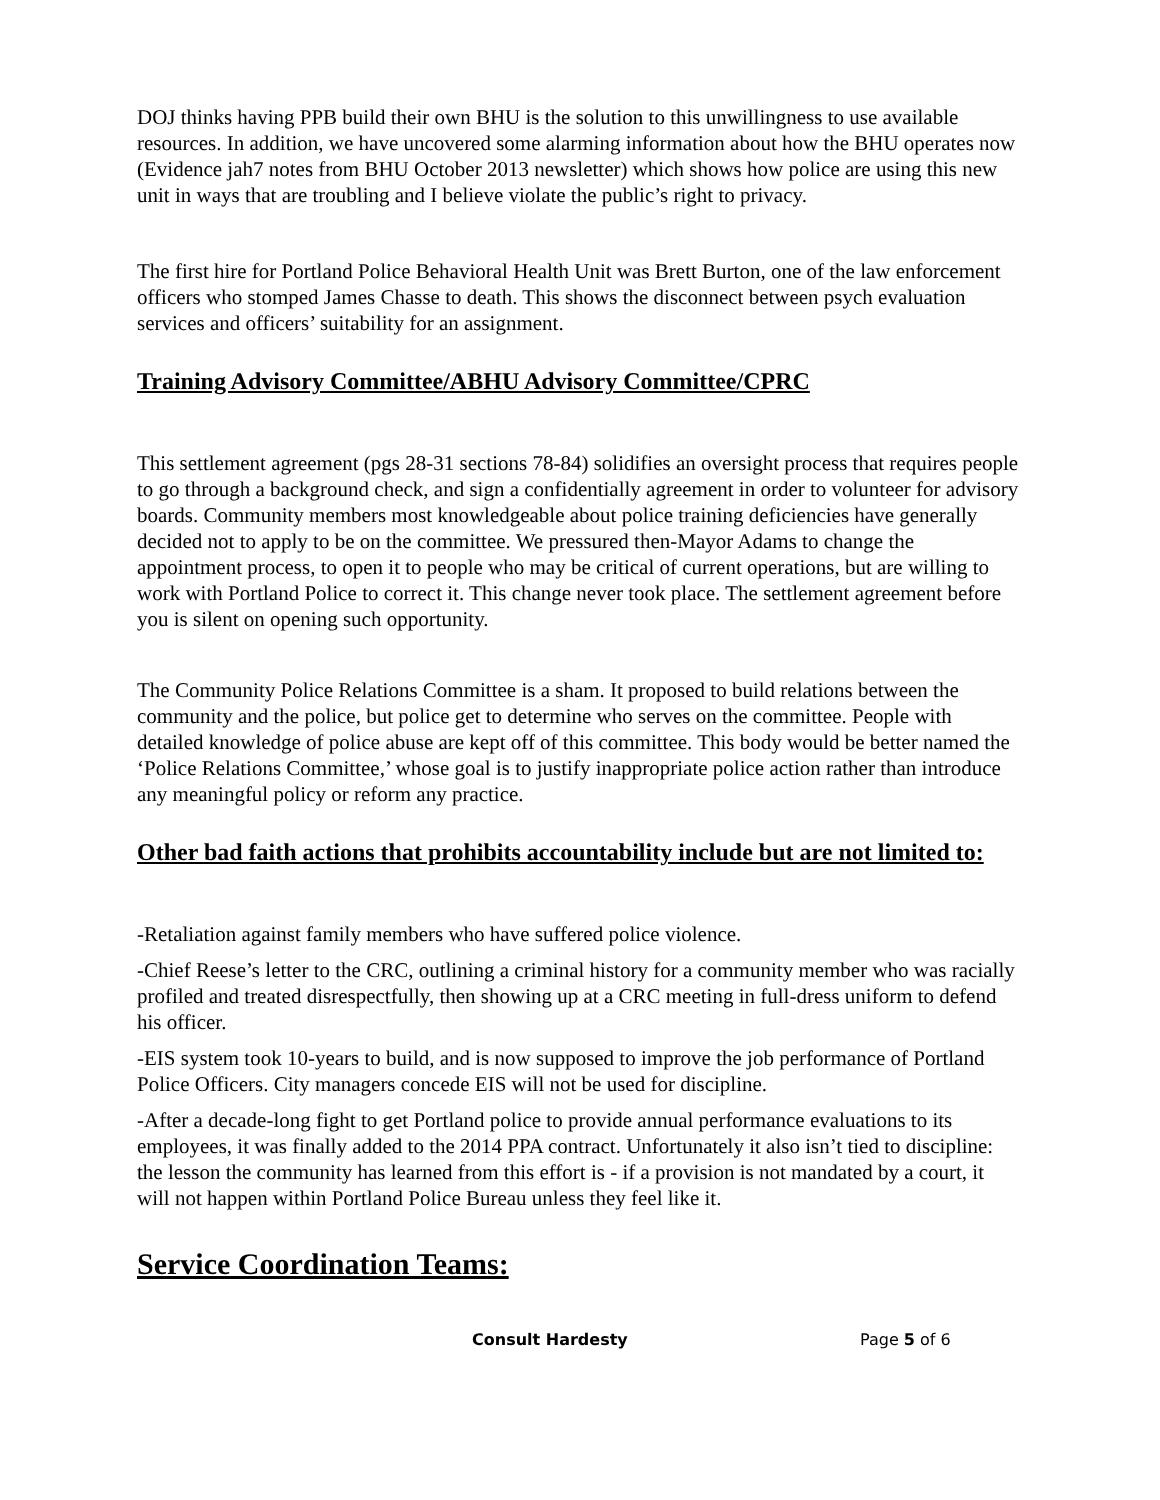DOJ thinks having PPB build their own BHU is the solution to this unwillingness to use available resources. In addition, we have uncovered some alarming information about how the BHU operates now (Evidence jah7 notes from BHU October 2013 newsletter) which shows how police are using this new unit in ways that are troubling and I believe violate the public’s right to privacy.
The first hire for Portland Police Behavioral Health Unit was Brett Burton, one of the law enforcement officers who stomped James Chasse to death. This shows the disconnect between psych evaluation services and officers’ suitability for an assignment.
Training Advisory Committee/ABHU Advisory Committee/CPRC
This settlement agreement (pgs 28-31 sections 78-84) solidifies an oversight process that requires people to go through a background check, and sign a confidentially agreement in order to volunteer for advisory boards. Community members most knowledgeable about police training deficiencies have generally decided not to apply to be on the committee. We pressured then-Mayor Adams to change the appointment process, to open it to people who may be critical of current operations, but are willing to work with Portland Police to correct it. This change never took place. The settlement agreement before you is silent on opening such opportunity.
The Community Police Relations Committee is a sham. It proposed to build relations between the community and the police, but police get to determine who serves on the committee. People with detailed knowledge of police abuse are kept off of this committee. This body would be better named the ‘Police Relations Committee,’ whose goal is to justify inappropriate police action rather than introduce any meaningful policy or reform any practice.
Other bad faith actions that prohibits accountability include but are not limited to:
-Retaliation against family members who have suffered police violence.
-Chief Reese’s letter to the CRC, outlining a criminal history for a community member who was racially profiled and treated disrespectfully, then showing up at a CRC meeting in full-dress uniform to defend his officer.
-EIS system took 10-years to build, and is now supposed to improve the job performance of Portland Police Officers. City managers concede EIS will not be used for discipline.
-After a decade-long fight to get Portland police to provide annual performance evaluations to its employees, it was finally added to the 2014 PPA contract. Unfortunately it also isn’t tied to discipline: the lesson the community has learned from this effort is - if a provision is not mandated by a court, it will not happen within Portland Police Bureau unless they feel like it.
Service Coordination Teams:
Consult Hardesty Page 5 of 6